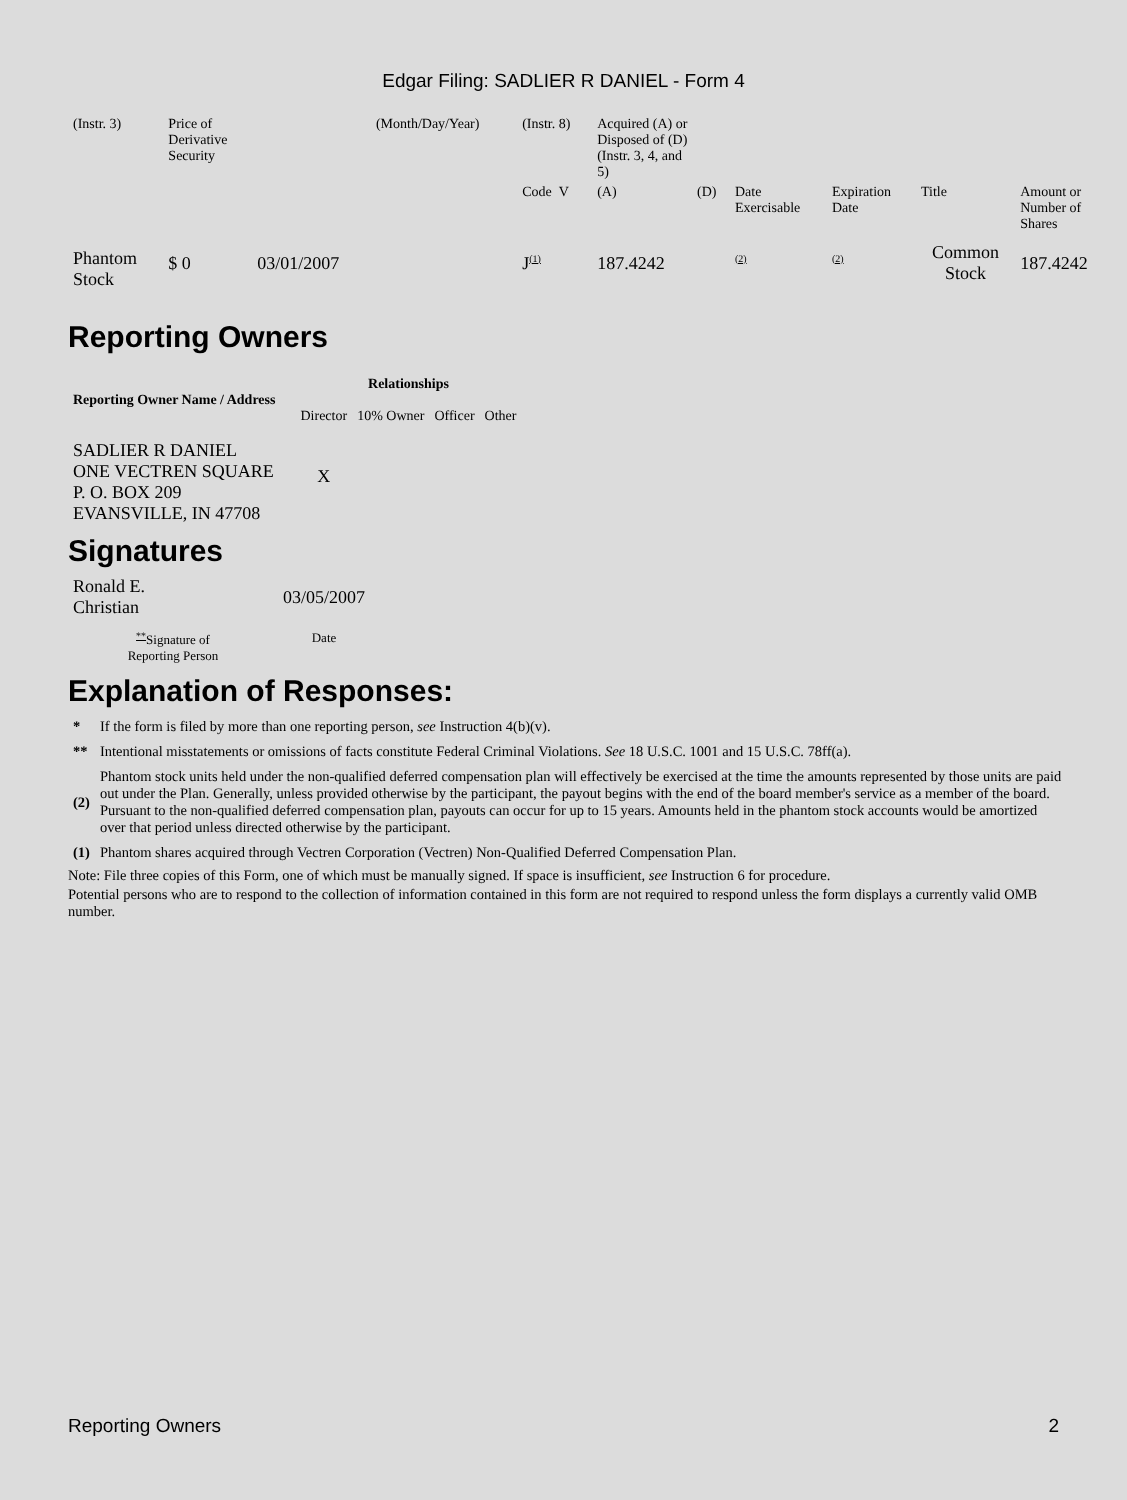Edgar Filing: SADLIER R DANIEL - Form 4
| (Instr. 3) | Price of Derivative Security | | (Month/Day/Year) | (Instr. 8) | Acquired (A) or Disposed of (D) (Instr. 3, 4, and 5) | | | | | | |
| | | | | Code V | (A) | (D) | Date Exercisable | Expiration Date | Title | Amount or Number of Shares | |
| Phantom Stock | $ 0 | 03/01/2007 | | J<sup>(1)</sup> | 187.4242 | | <sup>(2)</sup> | <sup>(2)</sup> | Common Stock | 187.4242 | |
Reporting Owners
| Reporting Owner Name / Address | Relationships | | | |
| --- | --- | --- | --- | --- |
| | Director | 10% Owner | Officer | Other |
| SADLIER R DANIEL ONE VECTREN SQUARE P. O. BOX 209 EVANSVILLE, IN 47708 | X | | | |
Signatures
| Ronald E. Christian | 03/05/2007 |
| <sup>**</sup> Signature of Reporting Person | Date |
Explanation of Responses:
| * | If the form is filed by more than one reporting person, see Instruction 4(b)(v). |
| ** | Intentional misstatements or omissions of facts constitute Federal Criminal Violations. See 18 U.S.C. 1001 and 15 U.S.C. 78ff(a). |
| (2) | Phantom stock units held under the non-qualified deferred compensation plan will effectively be exercised at the time the amounts represented by those units are paid out under the Plan. Generally, unless provided otherwise by the participant, the payout begins with the end of the board member's service as a member of the board. Pursuant to the non-qualified deferred compensation plan, payouts can occur for up to 15 years. Amounts held in the phantom stock accounts would be amortized over that period unless directed otherwise by the participant. |
| (1) | Phantom shares acquired through Vectren Corporation (Vectren) Non-Qualified Deferred Compensation Plan. |
Note: File three copies of this Form, one of which must be manually signed. If space is insufficient, see Instruction 6 for procedure.
Potential persons who are to respond to the collection of information contained in this form are not required to respond unless the form displays a currently valid OMB number.
Reporting Owners 2